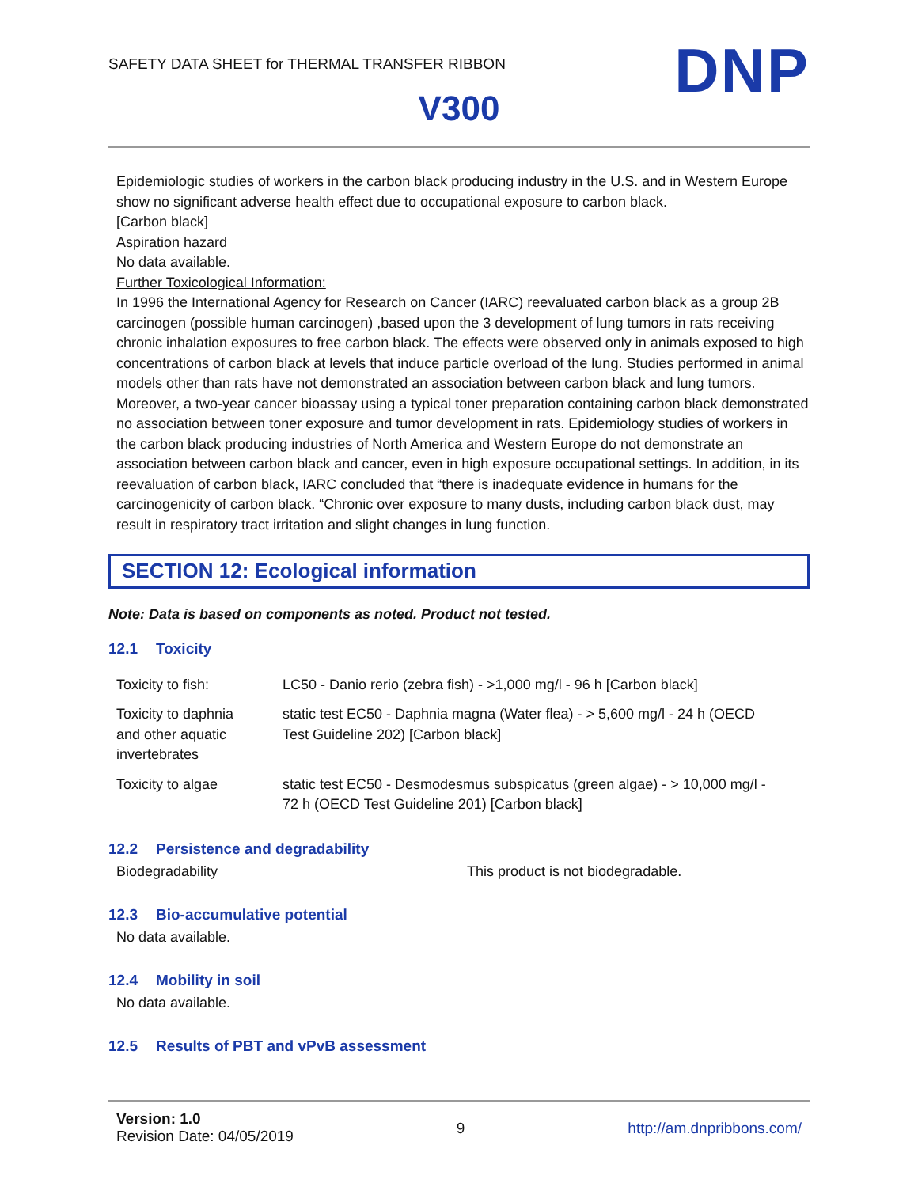SAFETY DATA SHEET for THERMAL TRANSFER RIBBON
DNP V300
Epidemiologic studies of workers in the carbon black producing industry in the U.S. and in Western Europe show no significant adverse health effect due to occupational exposure to carbon black.
[Carbon black]
Aspiration hazard
No data available.
Further Toxicological Information:
In 1996 the International Agency for Research on Cancer (IARC) reevaluated carbon black as a group 2B carcinogen (possible human carcinogen) ,based upon the 3 development of lung tumors in rats receiving chronic inhalation exposures to free carbon black. The effects were observed only in animals exposed to high concentrations of carbon black at levels that induce particle overload of the lung. Studies performed in animal models other than rats have not demonstrated an association between carbon black and lung tumors. Moreover, a two-year cancer bioassay using a typical toner preparation containing carbon black demonstrated no association between toner exposure and tumor development in rats. Epidemiology studies of workers in the carbon black producing industries of North America and Western Europe do not demonstrate an association between carbon black and cancer, even in high exposure occupational settings. In addition, in its reevaluation of carbon black, IARC concluded that “there is inadequate evidence in humans for the carcinogenicity of carbon black. “Chronic over exposure to many dusts, including carbon black dust, may result in respiratory tract irritation and slight changes in lung function.
SECTION 12: Ecological information
Note: Data is based on components as noted. Product not tested.
12.1 Toxicity
| Toxicity to fish: | LC50 - Danio rerio (zebra fish) - >1,000 mg/l - 96 h [Carbon black] |
| Toxicity to daphnia and other aquatic invertebrates | static test EC50 - Daphnia magna (Water flea) - > 5,600 mg/l - 24 h (OECD Test Guideline 202) [Carbon black] |
| Toxicity to algae | static test EC50 - Desmodesmus subspicatus (green algae) - > 10,000 mg/l - 72 h (OECD Test Guideline 201) [Carbon black] |
12.2 Persistence and degradability
Biodegradability This product is not biodegradable.
12.3 Bio-accumulative potential
No data available.
12.4 Mobility in soil
No data available.
12.5 Results of PBT and vPvB assessment
Version: 1.0
Revision Date: 04/05/2019
9 http://am.dnpribbons.com/